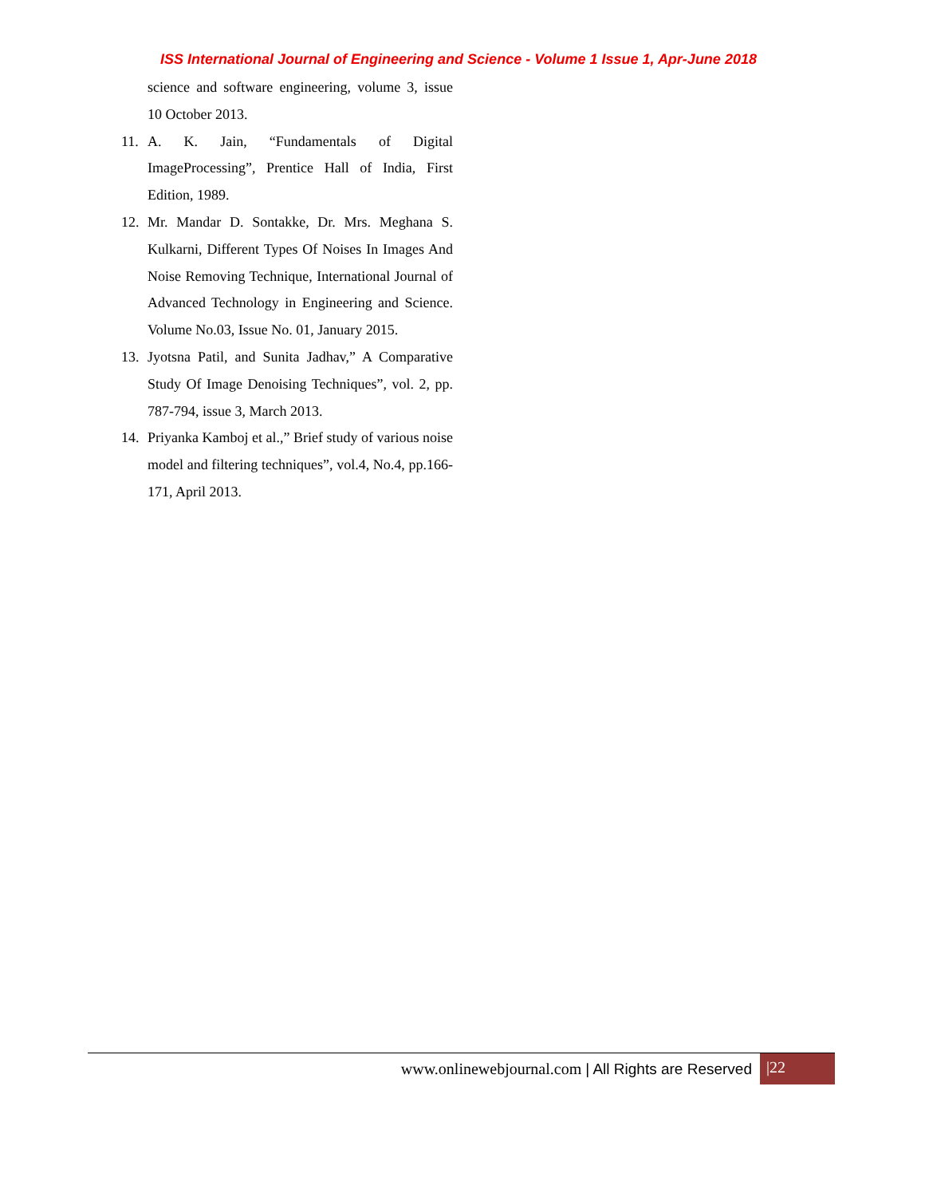ISS International Journal of Engineering and Science - Volume 1 Issue 1, Apr-June 2018
science and software engineering, volume 3, issue 10 October 2013.
11. A. K. Jain, “Fundamentals of Digital ImageProcessing”, Prentice Hall of India, First Edition, 1989.
12. Mr. Mandar D. Sontakke, Dr. Mrs. Meghana S. Kulkarni, Different Types Of Noises In Images And Noise Removing Technique, International Journal of Advanced Technology in Engineering and Science. Volume No.03, Issue No. 01, January 2015.
13. Jyotsna Patil, and Sunita Jadhav,” A Comparative Study Of Image Denoising Techniques”, vol. 2, pp. 787-794, issue 3, March 2013.
14. Priyanka Kamboj et al.,” Brief study of various noise model and filtering techniques”, vol.4, No.4, pp.166-171, April 2013.
www.onlinewebjournal.com | All Rights are Reserved
|22